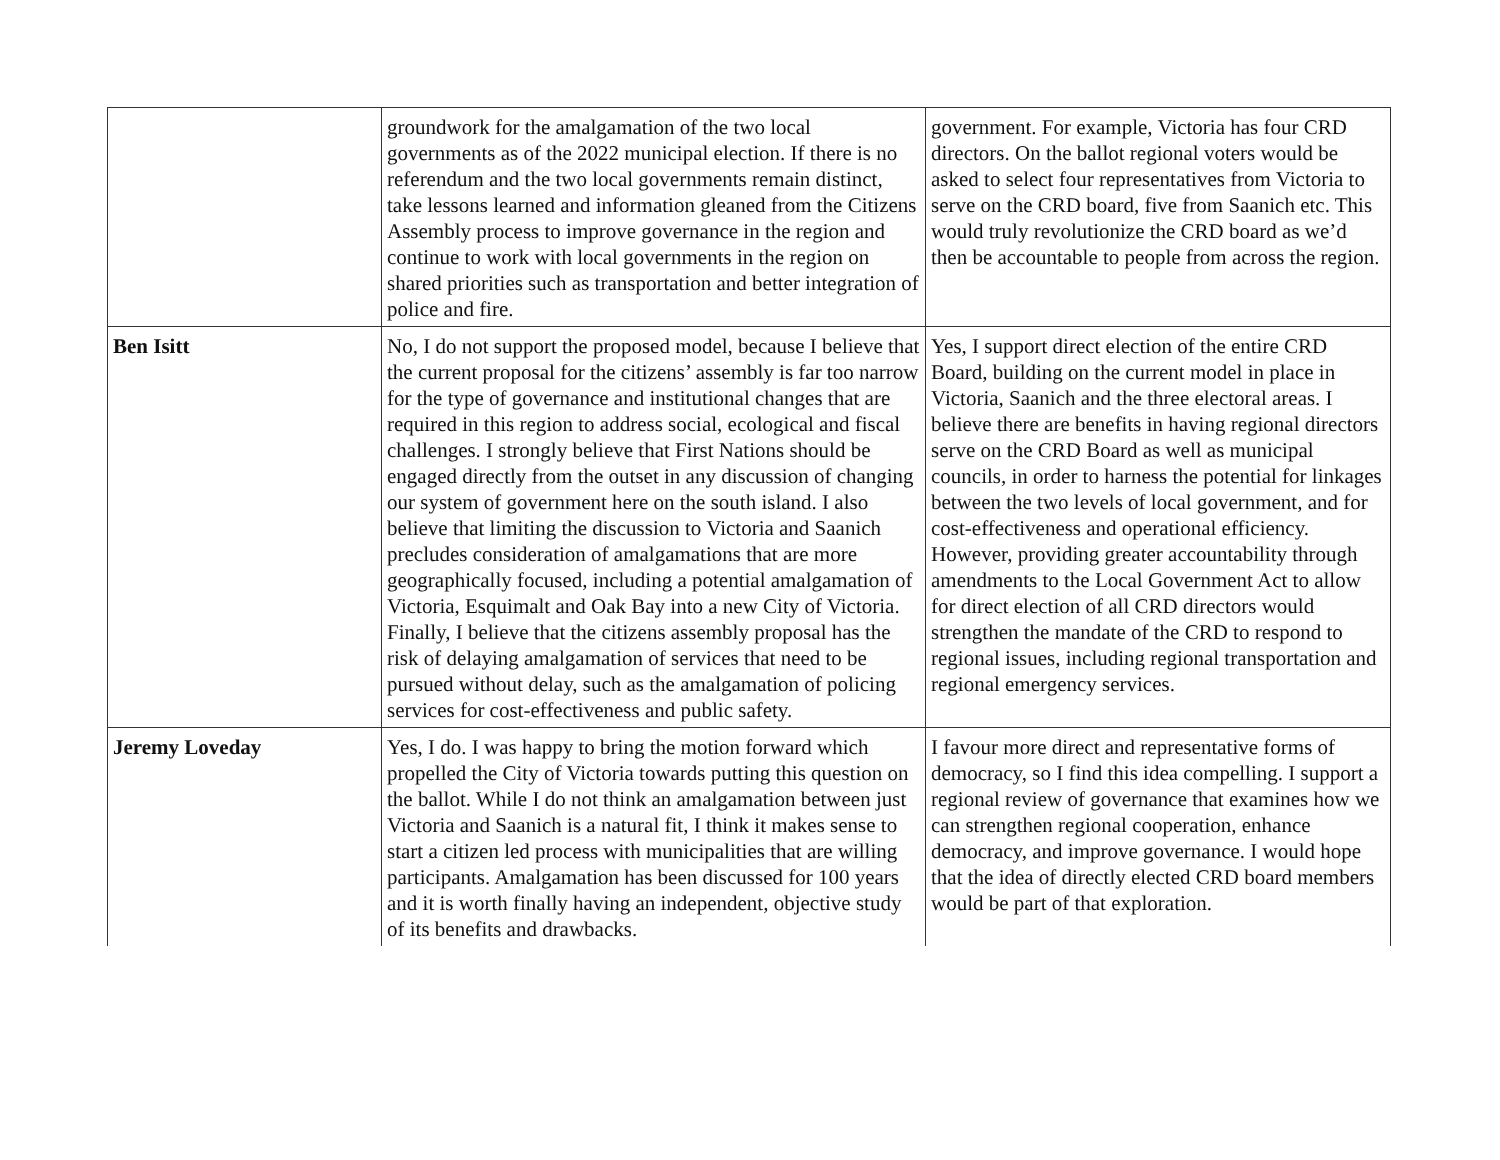| | groundwork for the amalgamation of the two local governments as of the 2022 municipal election. If there is no referendum and the two local governments remain distinct, take lessons learned and information gleaned from the Citizens Assembly process to improve governance in the region and continue to work with local governments in the region on shared priorities such as transportation and better integration of police and fire. | government. For example, Victoria has four CRD directors. On the ballot regional voters would be asked to select four representatives from Victoria to serve on the CRD board, five from Saanich etc. This would truly revolutionize the CRD board as we’d then be accountable to people from across the region. |
| Ben Isitt | No, I do not support the proposed model, because I believe that the current proposal for the citizens’ assembly is far too narrow for the type of governance and institutional changes that are required in this region to address social, ecological and fiscal challenges. I strongly believe that First Nations should be engaged directly from the outset in any discussion of changing our system of government here on the south island. I also believe that limiting the discussion to Victoria and Saanich precludes consideration of amalgamations that are more geographically focused, including a potential amalgamation of Victoria, Esquimalt and Oak Bay into a new City of Victoria. Finally, I believe that the citizens assembly proposal has the risk of delaying amalgamation of services that need to be pursued without delay, such as the amalgamation of policing services for cost-effectiveness and public safety. | Yes, I support direct election of the entire CRD Board, building on the current model in place in Victoria, Saanich and the three electoral areas. I believe there are benefits in having regional directors serve on the CRD Board as well as municipal councils, in order to harness the potential for linkages between the two levels of local government, and for cost-effectiveness and operational efficiency. However, providing greater accountability through amendments to the Local Government Act to allow for direct election of all CRD directors would strengthen the mandate of the CRD to respond to regional issues, including regional transportation and regional emergency services. |
| Jeremy Loveday | Yes, I do. I was happy to bring the motion forward which propelled the City of Victoria towards putting this question on the ballot. While I do not think an amalgamation between just Victoria and Saanich is a natural fit, I think it makes sense to start a citizen led process with municipalities that are willing participants. Amalgamation has been discussed for 100 years and it is worth finally having an independent, objective study of its benefits and drawbacks. | I favour more direct and representative forms of democracy, so I find this idea compelling. I support a regional review of governance that examines how we can strengthen regional cooperation, enhance democracy, and improve governance. I would hope that the idea of directly elected CRD board members would be part of that exploration. |